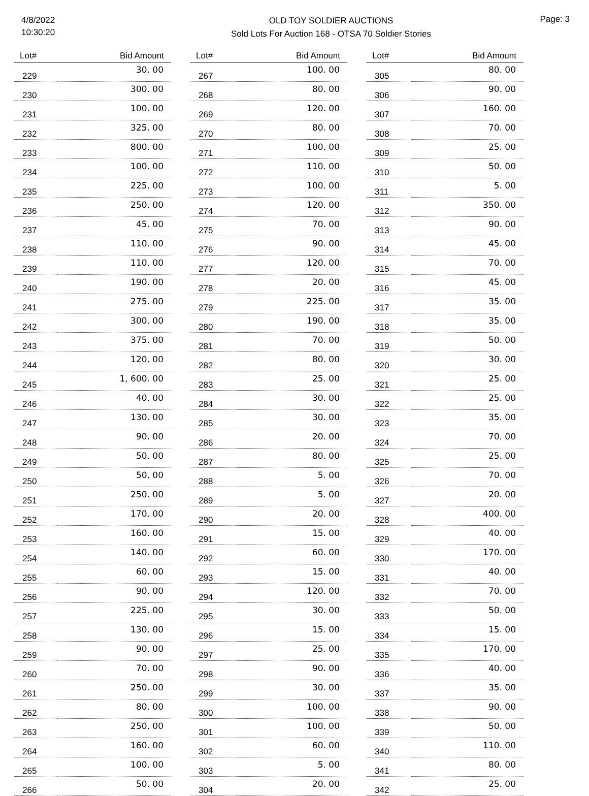4/8/2022
10:30:20
OLD TOY SOLDIER AUCTIONS
Sold Lots For Auction 168 - OTSA 70 Soldier Stories
Page: 3
| Lot# | Bid Amount |
| --- | --- |
| 229 | 30. 00 |
| 230 | 300. 00 |
| 231 | 100. 00 |
| 232 | 325. 00 |
| 233 | 800. 00 |
| 234 | 100. 00 |
| 235 | 225. 00 |
| 236 | 250. 00 |
| 237 | 45. 00 |
| 238 | 110. 00 |
| 239 | 110. 00 |
| 240 | 190. 00 |
| 241 | 275. 00 |
| 242 | 300. 00 |
| 243 | 375. 00 |
| 244 | 120. 00 |
| 245 | 1, 600. 00 |
| 246 | 40. 00 |
| 247 | 130. 00 |
| 248 | 90. 00 |
| 249 | 50. 00 |
| 250 | 50. 00 |
| 251 | 250. 00 |
| 252 | 170. 00 |
| 253 | 160. 00 |
| 254 | 140. 00 |
| 255 | 60. 00 |
| 256 | 90. 00 |
| 257 | 225. 00 |
| 258 | 130. 00 |
| 259 | 90. 00 |
| 260 | 70. 00 |
| 261 | 250. 00 |
| 262 | 80. 00 |
| 263 | 250. 00 |
| 264 | 160. 00 |
| 265 | 100. 00 |
| 266 | 50. 00 |
| Lot# | Bid Amount |
| --- | --- |
| 267 | 100. 00 |
| 268 | 80. 00 |
| 269 | 120. 00 |
| 270 | 80. 00 |
| 271 | 100. 00 |
| 272 | 110. 00 |
| 273 | 100. 00 |
| 274 | 120. 00 |
| 275 | 70. 00 |
| 276 | 90. 00 |
| 277 | 120. 00 |
| 278 | 20. 00 |
| 279 | 225. 00 |
| 280 | 190. 00 |
| 281 | 70. 00 |
| 282 | 80. 00 |
| 283 | 25. 00 |
| 284 | 30. 00 |
| 285 | 30. 00 |
| 286 | 20. 00 |
| 287 | 80. 00 |
| 288 | 5. 00 |
| 289 | 5. 00 |
| 290 | 20. 00 |
| 291 | 15. 00 |
| 292 | 60. 00 |
| 293 | 15. 00 |
| 294 | 120. 00 |
| 295 | 30. 00 |
| 296 | 15. 00 |
| 297 | 25. 00 |
| 298 | 90. 00 |
| 299 | 30. 00 |
| 300 | 100. 00 |
| 301 | 100. 00 |
| 302 | 60. 00 |
| 303 | 5. 00 |
| 304 | 20. 00 |
| Lot# | Bid Amount |
| --- | --- |
| 305 | 80. 00 |
| 306 | 90. 00 |
| 307 | 160. 00 |
| 308 | 70. 00 |
| 309 | 25. 00 |
| 310 | 50. 00 |
| 311 | 5. 00 |
| 312 | 350. 00 |
| 313 | 90. 00 |
| 314 | 45. 00 |
| 315 | 70. 00 |
| 316 | 45. 00 |
| 317 | 35. 00 |
| 318 | 35. 00 |
| 319 | 50. 00 |
| 320 | 30. 00 |
| 321 | 25. 00 |
| 322 | 25. 00 |
| 323 | 35. 00 |
| 324 | 70. 00 |
| 325 | 25. 00 |
| 326 | 70. 00 |
| 327 | 20. 00 |
| 328 | 400. 00 |
| 329 | 40. 00 |
| 330 | 170. 00 |
| 331 | 40. 00 |
| 332 | 70. 00 |
| 333 | 50. 00 |
| 334 | 15. 00 |
| 335 | 170. 00 |
| 336 | 40. 00 |
| 337 | 35. 00 |
| 338 | 90. 00 |
| 339 | 50. 00 |
| 340 | 110. 00 |
| 341 | 80. 00 |
| 342 | 25. 00 |